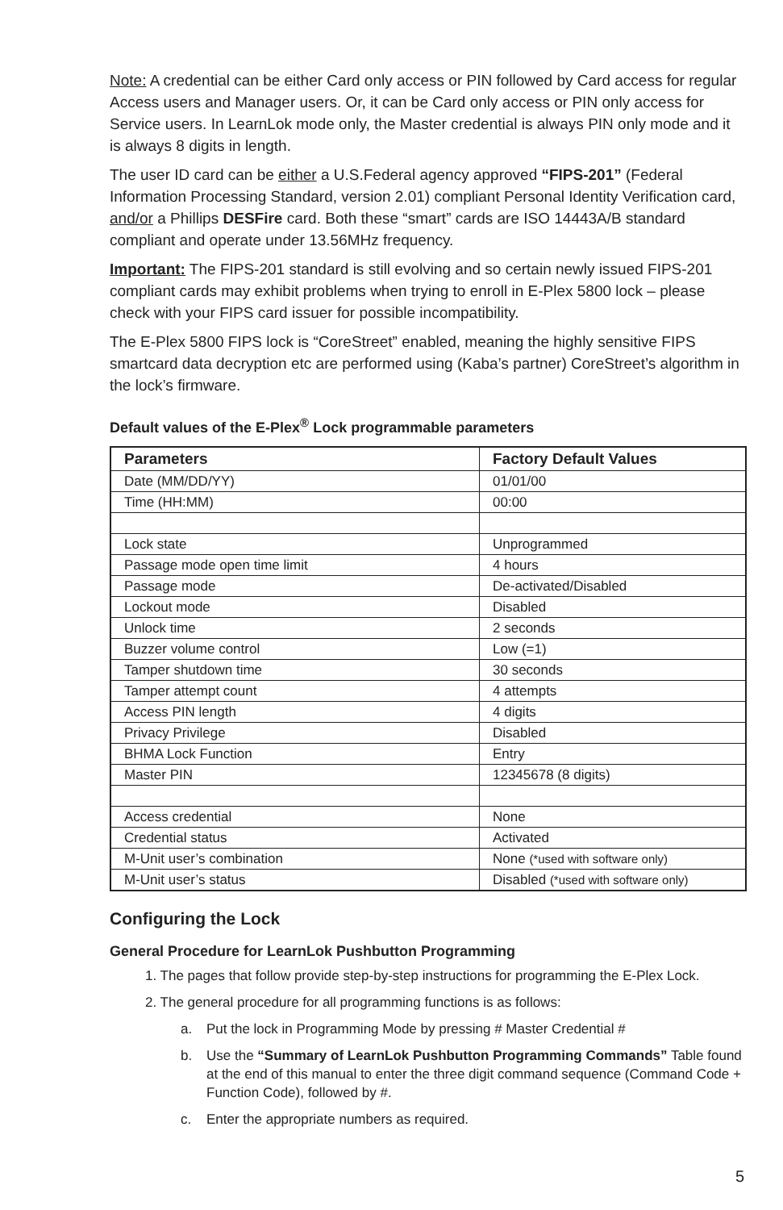Note: A credential can be either Card only access or PIN followed by Card access for regular Access users and Manager users. Or, it can be Card only access or PIN only access for Service users. In LearnLok mode only, the Master credential is always PIN only mode and it is always 8 digits in length.
The user ID card can be either a U.S.Federal agency approved “FIPS-201” (Federal Information Processing Standard, version 2.01) compliant Personal Identity Verification card, and/or a Phillips DESFire card. Both these “smart” cards are ISO 14443A/B standard compliant and operate under 13.56MHz frequency.
Important: The FIPS-201 standard is still evolving and so certain newly issued FIPS-201 compliant cards may exhibit problems when trying to enroll in E-Plex 5800 lock – please check with your FIPS card issuer for possible incompatibility.
The E-Plex 5800 FIPS lock is “CoreStreet” enabled, meaning the highly sensitive FIPS smartcard data decryption etc are performed using (Kaba’s partner) CoreStreet’s algorithm in the lock’s firmware.
Default values of the E-Plex<sup>®</sup> Lock programmable parameters
| Parameters | Factory Default Values |
| --- | --- |
| Date (MM/DD/YY) | 01/01/00 |
| Time (HH:MM) | 00:00 |
| Lock state | Unprogrammed |
| Passage mode open time limit | 4 hours |
| Passage mode | De-activated/Disabled |
| Lockout mode | Disabled |
| Unlock time | 2 seconds |
| Buzzer volume control | Low (=1) |
| Tamper shutdown time | 30 seconds |
| Tamper attempt count | 4 attempts |
| Access PIN length | 4 digits |
| Privacy Privilege | Disabled |
| BHMA Lock Function | Entry |
| Master PIN | 12345678 (8 digits) |
| Access credential | None |
| Credential status | Activated |
| M-Unit user’s combination | None (*used with software only) |
| M-Unit user’s status | Disabled (*used with software only) |
Configuring the Lock
General Procedure for LearnLok Pushbutton Programming
1. The pages that follow provide step-by-step instructions for programming the E-Plex Lock.
2. The general procedure for all programming functions is as follows:
a. Put the lock in Programming Mode by pressing # Master Credential #
b. Use the “Summary of LearnLok Pushbutton Programming Commands” Table found at the end of this manual to enter the three digit command sequence (Command Code + Function Code), followed by #.
c. Enter the appropriate numbers as required.
5